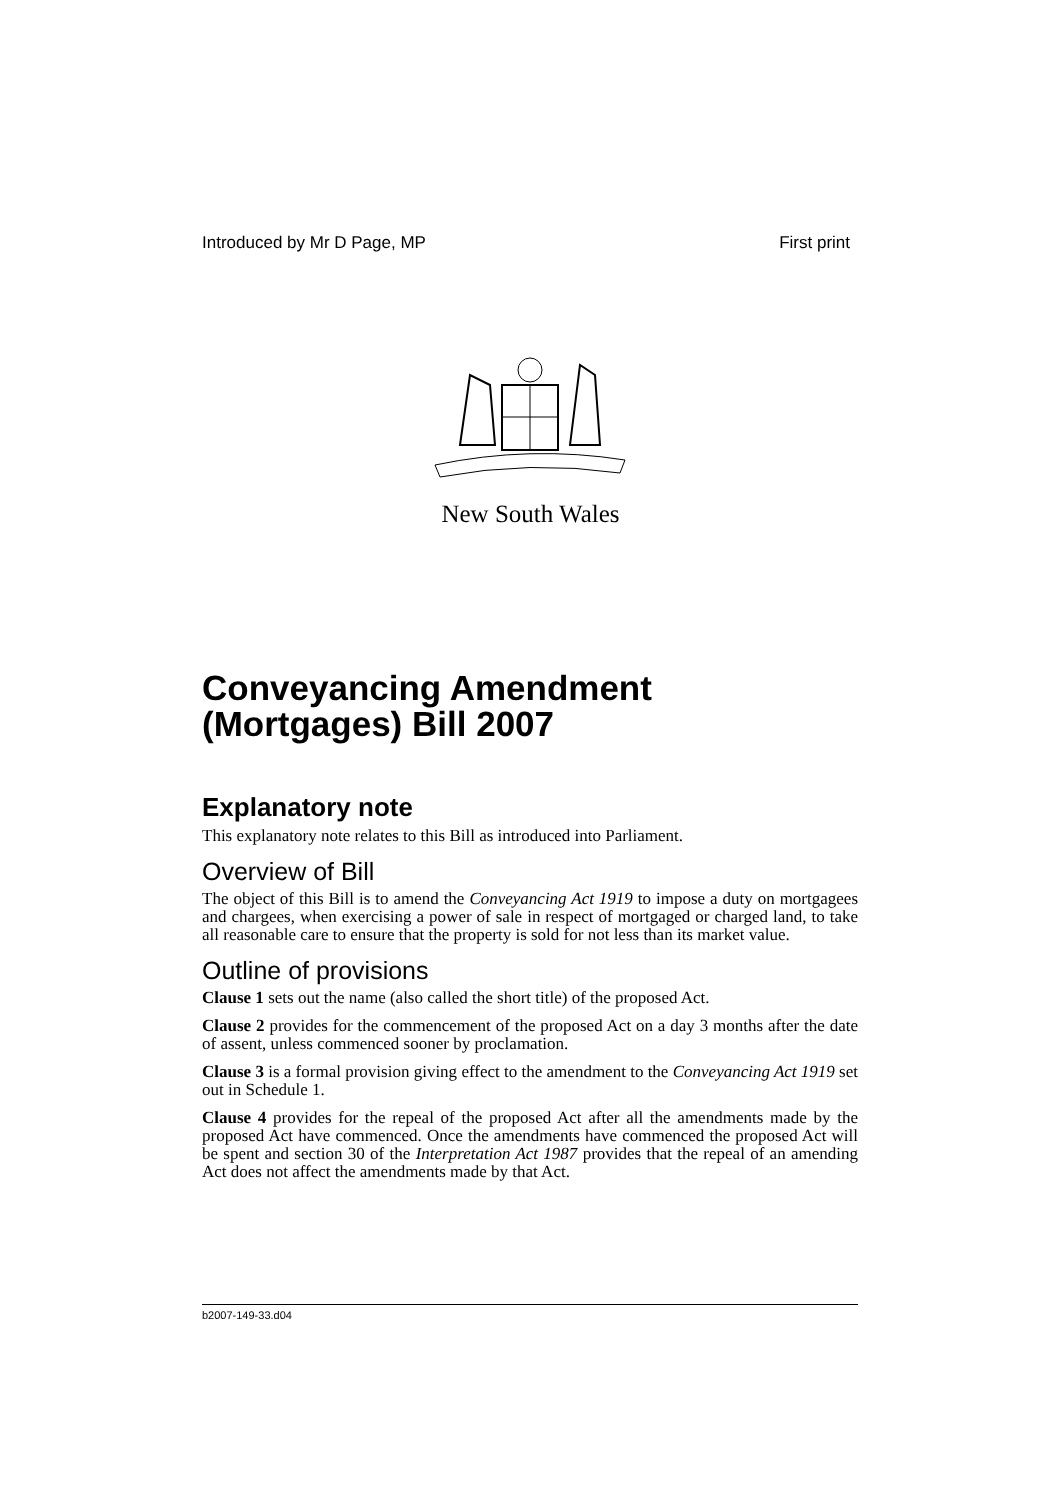Introduced by Mr D Page, MP First print
New South Wales
Conveyancing Amendment (Mortgages) Bill 2007
Explanatory note
This explanatory note relates to this Bill as introduced into Parliament.
Overview of Bill
The object of this Bill is to amend the Conveyancing Act 1919 to impose a duty on mortgagees and chargees, when exercising a power of sale in respect of mortgaged or charged land, to take all reasonable care to ensure that the property is sold for not less than its market value.
Outline of provisions
Clause 1 sets out the name (also called the short title) of the proposed Act.
Clause 2 provides for the commencement of the proposed Act on a day 3 months after the date of assent, unless commenced sooner by proclamation.
Clause 3 is a formal provision giving effect to the amendment to the Conveyancing Act 1919 set out in Schedule 1.
Clause 4 provides for the repeal of the proposed Act after all the amendments made by the proposed Act have commenced. Once the amendments have commenced the proposed Act will be spent and section 30 of the Interpretation Act 1987 provides that the repeal of an amending Act does not affect the amendments made by that Act.
b2007-149-33.d04